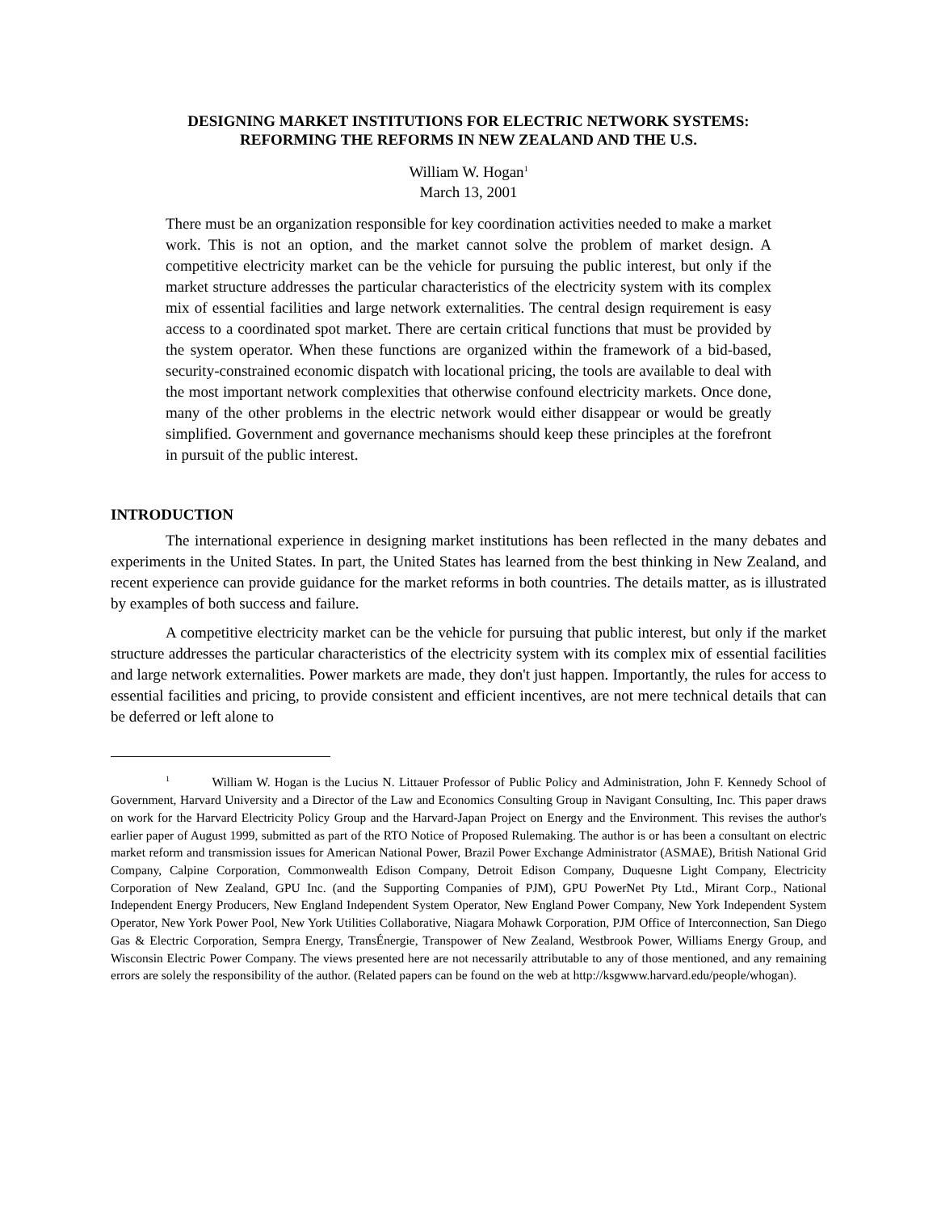DESIGNING MARKET INSTITUTIONS FOR ELECTRIC NETWORK SYSTEMS:
REFORMING THE REFORMS IN NEW ZEALAND AND THE U.S.
William W. Hogan<sup>1</sup>
March 13, 2001
There must be an organization responsible for key coordination activities needed to make a market work. This is not an option, and the market cannot solve the problem of market design. A competitive electricity market can be the vehicle for pursuing the public interest, but only if the market structure addresses the particular characteristics of the electricity system with its complex mix of essential facilities and large network externalities. The central design requirement is easy access to a coordinated spot market. There are certain critical functions that must be provided by the system operator. When these functions are organized within the framework of a bid-based, security-constrained economic dispatch with locational pricing, the tools are available to deal with the most important network complexities that otherwise confound electricity markets. Once done, many of the other problems in the electric network would either disappear or would be greatly simplified. Government and governance mechanisms should keep these principles at the forefront in pursuit of the public interest.
INTRODUCTION
The international experience in designing market institutions has been reflected in the many debates and experiments in the United States. In part, the United States has learned from the best thinking in New Zealand, and recent experience can provide guidance for the market reforms in both countries. The details matter, as is illustrated by examples of both success and failure.
A competitive electricity market can be the vehicle for pursuing that public interest, but only if the market structure addresses the particular characteristics of the electricity system with its complex mix of essential facilities and large network externalities. Power markets are made, they don't just happen. Importantly, the rules for access to essential facilities and pricing, to provide consistent and efficient incentives, are not mere technical details that can be deferred or left alone to
<sup>1</sup> William W. Hogan is the Lucius N. Littauer Professor of Public Policy and Administration, John F. Kennedy School of Government, Harvard University and a Director of the Law and Economics Consulting Group in Navigant Consulting, Inc. This paper draws on work for the Harvard Electricity Policy Group and the Harvard-Japan Project on Energy and the Environment. This revises the author's earlier paper of August 1999, submitted as part of the RTO Notice of Proposed Rulemaking. The author is or has been a consultant on electric market reform and transmission issues for American National Power, Brazil Power Exchange Administrator (ASMAE), British National Grid Company, Calpine Corporation, Commonwealth Edison Company, Detroit Edison Company, Duquesne Light Company, Electricity Corporation of New Zealand, GPU Inc. (and the Supporting Companies of PJM), GPU PowerNet Pty Ltd., Mirant Corp., National Independent Energy Producers, New England Independent System Operator, New England Power Company, New York Independent System Operator, New York Power Pool, New York Utilities Collaborative, Niagara Mohawk Corporation, PJM Office of Interconnection, San Diego Gas & Electric Corporation, Sempra Energy, TransÉnergie, Transpower of New Zealand, Westbrook Power, Williams Energy Group, and Wisconsin Electric Power Company. The views presented here are not necessarily attributable to any of those mentioned, and any remaining errors are solely the responsibility of the author. (Related papers can be found on the web at http://ksgwww.harvard.edu/people/whogan).